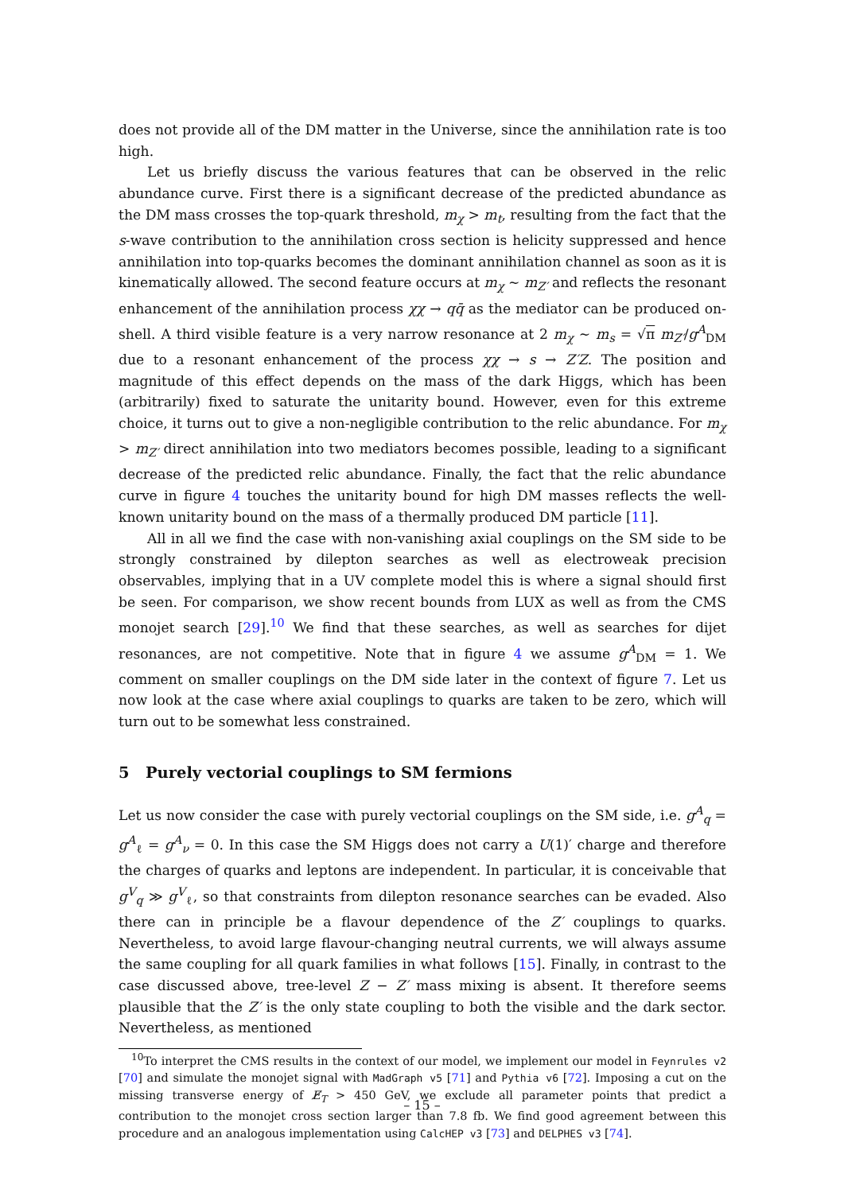does not provide all of the DM matter in the Universe, since the annihilation rate is too high.
Let us briefly discuss the various features that can be observed in the relic abundance curve. First there is a significant decrease of the predicted abundance as the DM mass crosses the top-quark threshold, m<sub>χ</sub> > m<sub>t</sub>, resulting from the fact that the s-wave contribution to the annihilation cross section is helicity suppressed and hence annihilation into top-quarks becomes the dominant annihilation channel as soon as it is kinematically allowed. The second feature occurs at m<sub>χ</sub> ∼ m<sub>Z′</sub> and reflects the resonant enhancement of the annihilation process χχ → qq̄ as the mediator can be produced on-shell. A third visible feature is a very narrow resonance at 2 m<sub>χ</sub> ∼ m<sub>s</sub> = √π m<sub>Z′</sub>/g<sup>A</sup><sub>DM</sub> due to a resonant enhancement of the process χχ → s → Z′Z. The position and magnitude of this effect depends on the mass of the dark Higgs, which has been (arbitrarily) fixed to saturate the unitarity bound. However, even for this extreme choice, it turns out to give a non-negligible contribution to the relic abundance. For m<sub>χ</sub> > m<sub>Z′</sub> direct annihilation into two mediators becomes possible, leading to a significant decrease of the predicted relic abundance. Finally, the fact that the relic abundance curve in figure 4 touches the unitarity bound for high DM masses reflects the well-known unitarity bound on the mass of a thermally produced DM particle [11].
All in all we find the case with non-vanishing axial couplings on the SM side to be strongly constrained by dilepton searches as well as electroweak precision observables, implying that in a UV complete model this is where a signal should first be seen. For comparison, we show recent bounds from LUX as well as from the CMS monojet search [29].<sup>10</sup> We find that these searches, as well as searches for dijet resonances, are not competitive. Note that in figure 4 we assume g<sup>A</sup><sub>DM</sub> = 1. We comment on smaller couplings on the DM side later in the context of figure 7. Let us now look at the case where axial couplings to quarks are taken to be zero, which will turn out to be somewhat less constrained.
5 Purely vectorial couplings to SM fermions
Let us now consider the case with purely vectorial couplings on the SM side, i.e. g<sup>A</sup><sub>q</sub> = g<sup>A</sup><sub>ℓ</sub> = g<sup>A</sup><sub>ν</sub> = 0. In this case the SM Higgs does not carry a U(1)′ charge and therefore the charges of quarks and leptons are independent. In particular, it is conceivable that g<sup>V</sup><sub>q</sub> ≫ g<sup>V</sup><sub>ℓ</sub>, so that constraints from dilepton resonance searches can be evaded. Also there can in principle be a flavour dependence of the Z′ couplings to quarks. Nevertheless, to avoid large flavour-changing neutral currents, we will always assume the same coupling for all quark families in what follows [15]. Finally, in contrast to the case discussed above, tree-level Z − Z′ mass mixing is absent. It therefore seems plausible that the Z′ is the only state coupling to both the visible and the dark sector. Nevertheless, as mentioned
<sup>10</sup> To interpret the CMS results in the context of our model, we implement our model in Feynrules v2 [70] and simulate the monojet signal with MadGraph v5 [71] and Pythia v6 [72]. Imposing a cut on the missing transverse energy of E̸<sub>T</sub> > 450 GeV, we exclude all parameter points that predict a contribution to the monojet cross section larger than 7.8 fb. We find good agreement between this procedure and an analogous implementation using CalcHEP v3 [73] and DELPHES v3 [74].
– 15 –